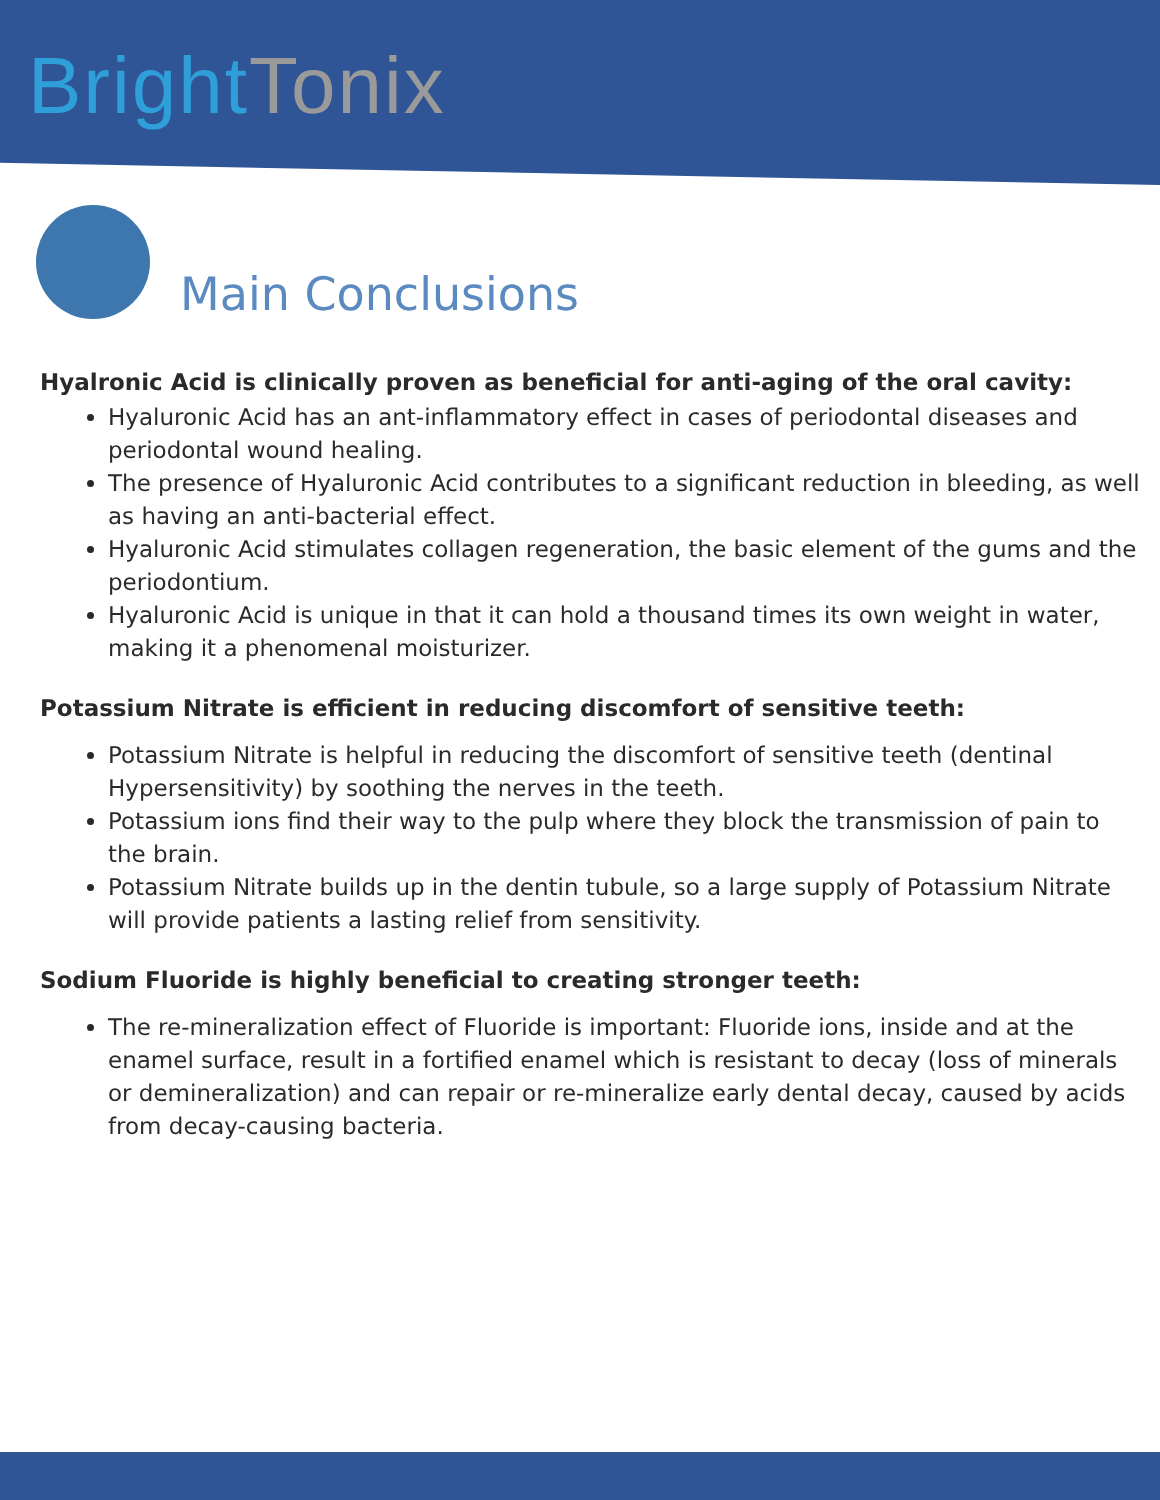Bright Tonix
Main Conclusions
Hyalronic Acid is clinically proven as beneficial for anti-aging of the oral cavity:
Hyaluronic Acid has an ant-inflammatory effect in cases of periodontal diseases and periodontal wound healing.
The presence of Hyaluronic Acid contributes to a significant reduction in bleeding, as well as having an anti-bacterial effect.
Hyaluronic Acid stimulates collagen regeneration, the basic element of the gums and the periodontium.
Hyaluronic Acid is unique in that it can hold a thousand times its own weight in water, making it a phenomenal moisturizer.
Potassium Nitrate is efficient in reducing discomfort of sensitive teeth:
Potassium Nitrate is helpful in reducing the discomfort of sensitive teeth (dentinal Hypersensitivity) by soothing the nerves in the teeth.
Potassium ions find their way to the pulp where they block the transmission of pain to the brain.
Potassium Nitrate builds up in the dentin tubule, so a large supply of Potassium Nitrate will provide patients a lasting relief from sensitivity.
Sodium Fluoride is highly beneficial to creating stronger teeth:
The re-mineralization effect of Fluoride is important: Fluoride ions, inside and at the enamel surface, result in a fortified enamel which is resistant to decay (loss of minerals or demineralization) and can repair or re-mineralize early dental decay, caused by acids from decay-causing bacteria.